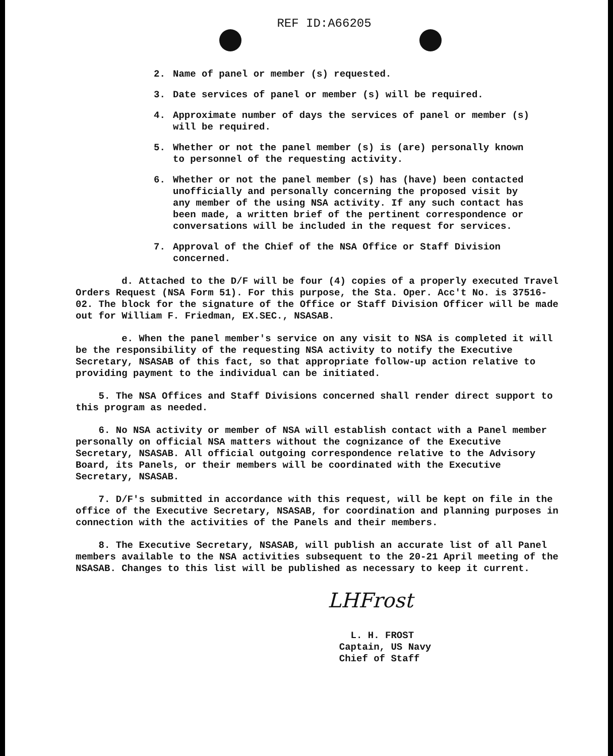REF ID:A66205
2. Name of panel or member (s) requested.
3. Date services of panel or member (s) will be required.
4. Approximate number of days the services of panel or member (s) will be required.
5. Whether or not the panel member (s) is (are) personally known to personnel of the requesting activity.
6. Whether or not the panel member (s) has (have) been contacted unofficially and personally concerning the proposed visit by any member of the using NSA activity. If any such contact has been made, a written brief of the pertinent correspondence or conversations will be included in the request for services.
7. Approval of the Chief of the NSA Office or Staff Division concerned.
d. Attached to the D/F will be four (4) copies of a properly executed Travel Orders Request (NSA Form 51). For this purpose, the Sta. Oper. Acc't No. is 37516-02. The block for the signature of the Office or Staff Division Officer will be made out for William F. Friedman, EX.SEC., NSASAB.
e. When the panel member's service on any visit to NSA is completed it will be the responsibility of the requesting NSA activity to notify the Executive Secretary, NSASAB of this fact, so that appropriate follow-up action relative to providing payment to the individual can be initiated.
5. The NSA Offices and Staff Divisions concerned shall render direct support to this program as needed.
6. No NSA activity or member of NSA will establish contact with a Panel member personally on official NSA matters without the cognizance of the Executive Secretary, NSASAB. All official outgoing correspondence relative to the Advisory Board, its Panels, or their members will be coordinated with the Executive Secretary, NSASAB.
7. D/F's submitted in accordance with this request, will be kept on file in the office of the Executive Secretary, NSASAB, for coordination and planning purposes in connection with the activities of the Panels and their members.
8. The Executive Secretary, NSASAB, will publish an accurate list of all Panel members available to the NSA activities subsequent to the 20-21 April meeting of the NSASAB. Changes to this list will be published as necessary to keep it current.
LHFrost
L. H. FROST
Captain, US Navy
Chief of Staff